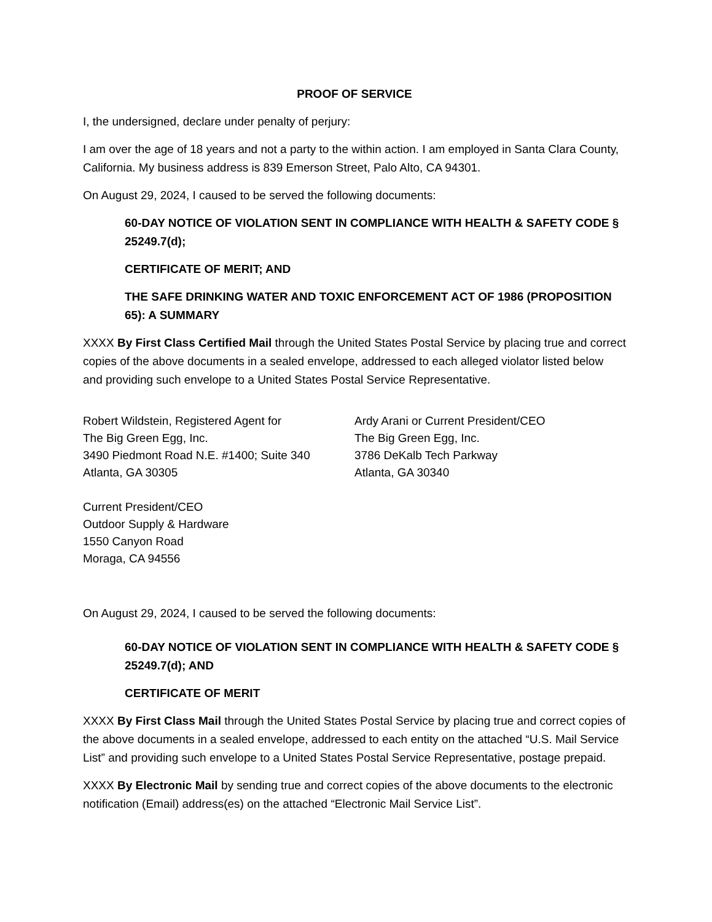PROOF OF SERVICE
I, the undersigned, declare under penalty of perjury:
I am over the age of 18 years and not a party to the within action. I am employed in Santa Clara County, California. My business address is 839 Emerson Street, Palo Alto, CA 94301.
On August 29, 2024, I caused to be served the following documents:
60-DAY NOTICE OF VIOLATION SENT IN COMPLIANCE WITH HEALTH & SAFETY CODE § 25249.7(d);
CERTIFICATE OF MERIT; AND
THE SAFE DRINKING WATER AND TOXIC ENFORCEMENT ACT OF 1986 (PROPOSITION 65): A SUMMARY
XXXX By First Class Certified Mail through the United States Postal Service by placing true and correct copies of the above documents in a sealed envelope, addressed to each alleged violator listed below and providing such envelope to a United States Postal Service Representative.
Robert Wildstein, Registered Agent for
The Big Green Egg, Inc.
3490 Piedmont Road N.E. #1400; Suite 340
Atlanta, GA 30305
Ardy Arani or Current President/CEO
The Big Green Egg, Inc.
3786 DeKalb Tech Parkway
Atlanta, GA 30340
Current President/CEO
Outdoor Supply & Hardware
1550 Canyon Road
Moraga, CA 94556
On August 29, 2024, I caused to be served the following documents:
60-DAY NOTICE OF VIOLATION SENT IN COMPLIANCE WITH HEALTH & SAFETY CODE § 25249.7(d); AND
CERTIFICATE OF MERIT
XXXX By First Class Mail through the United States Postal Service by placing true and correct copies of the above documents in a sealed envelope, addressed to each entity on the attached “U.S. Mail Service List” and providing such envelope to a United States Postal Service Representative, postage prepaid.
XXXX By Electronic Mail by sending true and correct copies of the above documents to the electronic notification (Email) address(es) on the attached “Electronic Mail Service List”.